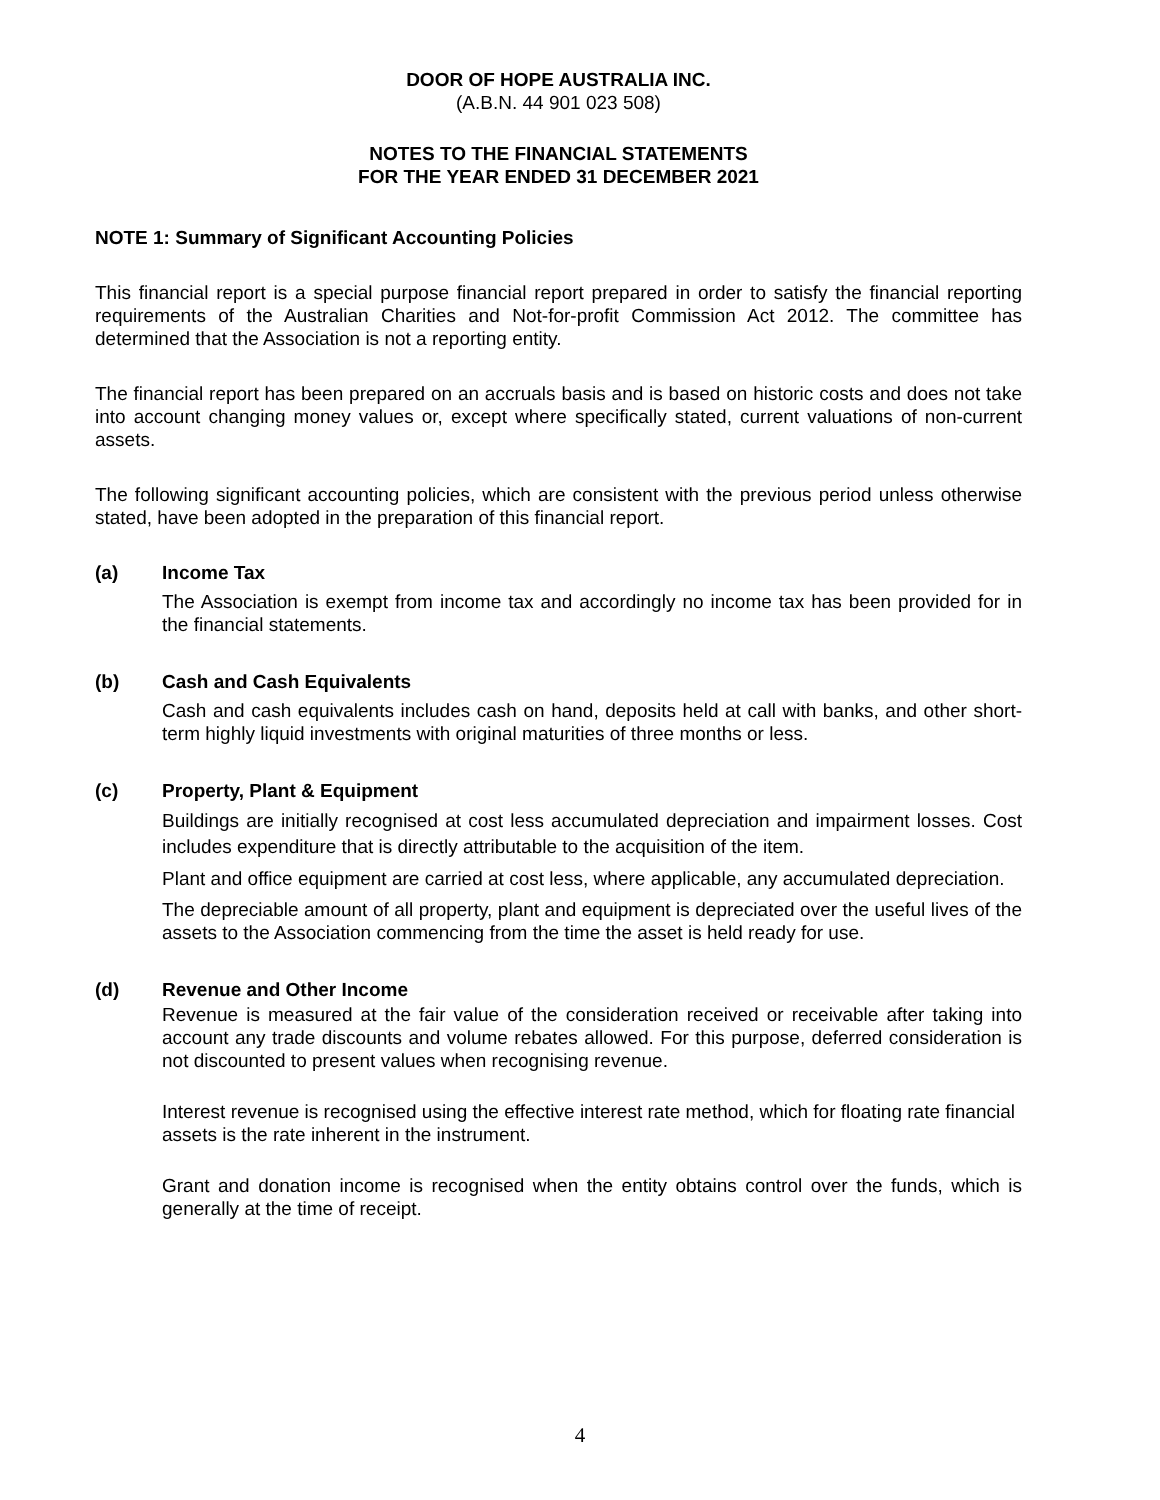DOOR OF HOPE AUSTRALIA INC.
(A.B.N. 44 901 023 508)
NOTES TO THE FINANCIAL STATEMENTS
FOR THE YEAR ENDED 31 DECEMBER 2021
NOTE 1: Summary of Significant Accounting Policies
This financial report is a special purpose financial report prepared in order to satisfy the financial reporting requirements of the Australian Charities and Not-for-profit Commission Act 2012. The committee has determined that the Association is not a reporting entity.
The financial report has been prepared on an accruals basis and is based on historic costs and does not take into account changing money values or, except where specifically stated, current valuations of non-current assets.
The following significant accounting policies, which are consistent with the previous period unless otherwise stated, have been adopted in the preparation of this financial report.
(a) Income Tax
The Association is exempt from income tax and accordingly no income tax has been provided for in the financial statements.
(b) Cash and Cash Equivalents
Cash and cash equivalents includes cash on hand, deposits held at call with banks, and other short-term highly liquid investments with original maturities of three months or less.
(c) Property, Plant & Equipment
Buildings are initially recognised at cost less accumulated depreciation and impairment losses. Cost includes expenditure that is directly attributable to the acquisition of the item.
Plant and office equipment are carried at cost less, where applicable, any accumulated depreciation.
The depreciable amount of all property, plant and equipment is depreciated over the useful lives of the assets to the Association commencing from the time the asset is held ready for use.
(d) Revenue and Other Income
Revenue is measured at the fair value of the consideration received or receivable after taking into account any trade discounts and volume rebates allowed. For this purpose, deferred consideration is not discounted to present values when recognising revenue.
Interest revenue is recognised using the effective interest rate method, which for floating rate financial assets is the rate inherent in the instrument.
Grant and donation income is recognised when the entity obtains control over the funds, which is generally at the time of receipt.
4